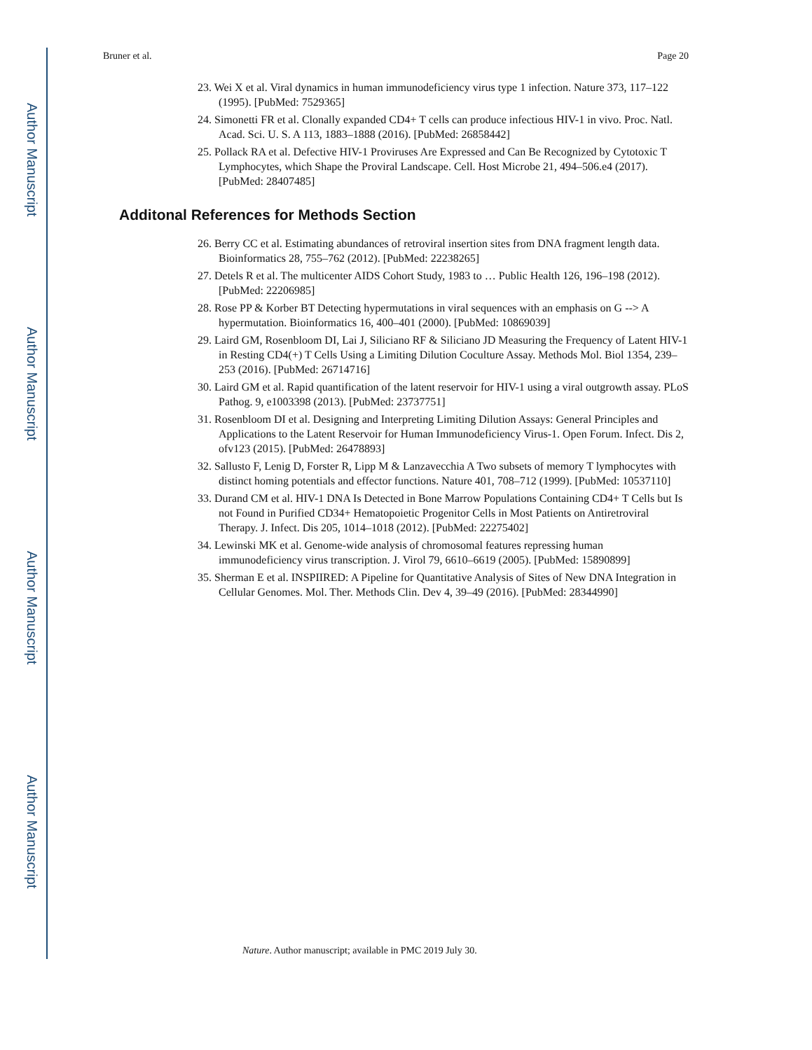Author Manuscript
Author Manuscript
Author Manuscript
Author Manuscript
Bruner et al. Page 20
23. Wei X et al. Viral dynamics in human immunodeficiency virus type 1 infection. Nature 373, 117–122 (1995). [PubMed: 7529365]
24. Simonetti FR et al. Clonally expanded CD4+ T cells can produce infectious HIV-1 in vivo. Proc. Natl. Acad. Sci. U. S. A 113, 1883–1888 (2016). [PubMed: 26858442]
25. Pollack RA et al. Defective HIV-1 Proviruses Are Expressed and Can Be Recognized by Cytotoxic T Lymphocytes, which Shape the Proviral Landscape. Cell. Host Microbe 21, 494–506.e4 (2017). [PubMed: 28407485]
Additonal References for Methods Section
26. Berry CC et al. Estimating abundances of retroviral insertion sites from DNA fragment length data. Bioinformatics 28, 755–762 (2012). [PubMed: 22238265]
27. Detels R et al. The multicenter AIDS Cohort Study, 1983 to … Public Health 126, 196–198 (2012). [PubMed: 22206985]
28. Rose PP & Korber BT Detecting hypermutations in viral sequences with an emphasis on G --> A hypermutation. Bioinformatics 16, 400–401 (2000). [PubMed: 10869039]
29. Laird GM, Rosenbloom DI, Lai J, Siliciano RF & Siliciano JD Measuring the Frequency of Latent HIV-1 in Resting CD4(+) T Cells Using a Limiting Dilution Coculture Assay. Methods Mol. Biol 1354, 239–253 (2016). [PubMed: 26714716]
30. Laird GM et al. Rapid quantification of the latent reservoir for HIV-1 using a viral outgrowth assay. PLoS Pathog. 9, e1003398 (2013). [PubMed: 23737751]
31. Rosenbloom DI et al. Designing and Interpreting Limiting Dilution Assays: General Principles and Applications to the Latent Reservoir for Human Immunodeficiency Virus-1. Open Forum. Infect. Dis 2, ofv123 (2015). [PubMed: 26478893]
32. Sallusto F, Lenig D, Forster R, Lipp M & Lanzavecchia A Two subsets of memory T lymphocytes with distinct homing potentials and effector functions. Nature 401, 708–712 (1999). [PubMed: 10537110]
33. Durand CM et al. HIV-1 DNA Is Detected in Bone Marrow Populations Containing CD4+ T Cells but Is not Found in Purified CD34+ Hematopoietic Progenitor Cells in Most Patients on Antiretroviral Therapy. J. Infect. Dis 205, 1014–1018 (2012). [PubMed: 22275402]
34. Lewinski MK et al. Genome-wide analysis of chromosomal features repressing human immunodeficiency virus transcription. J. Virol 79, 6610–6619 (2005). [PubMed: 15890899]
35. Sherman E et al. INSPIIRED: A Pipeline for Quantitative Analysis of Sites of New DNA Integration in Cellular Genomes. Mol. Ther. Methods Clin. Dev 4, 39–49 (2016). [PubMed: 28344990]
Nature. Author manuscript; available in PMC 2019 July 30.